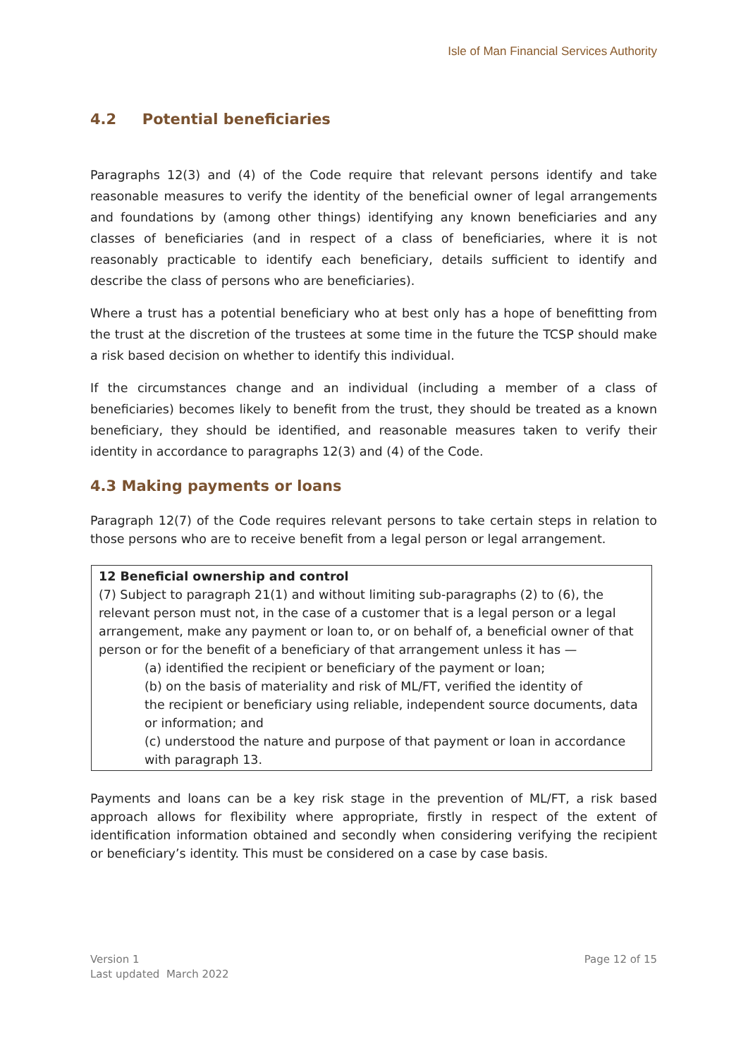Isle of Man Financial Services Authority
4.2 Potential beneficiaries
Paragraphs 12(3) and (4) of the Code require that relevant persons identify and take reasonable measures to verify the identity of the beneficial owner of legal arrangements and foundations by (among other things) identifying any known beneficiaries and any classes of beneficiaries (and in respect of a class of beneficiaries, where it is not reasonably practicable to identify each beneficiary, details sufficient to identify and describe the class of persons who are beneficiaries).
Where a trust has a potential beneficiary who at best only has a hope of benefitting from the trust at the discretion of the trustees at some time in the future the TCSP should make a risk based decision on whether to identify this individual.
If the circumstances change and an individual (including a member of a class of beneficiaries) becomes likely to benefit from the trust, they should be treated as a known beneficiary, they should be identified, and reasonable measures taken to verify their identity in accordance to paragraphs 12(3) and (4) of the Code.
4.3 Making payments or loans
Paragraph 12(7) of the Code requires relevant persons to take certain steps in relation to those persons who are to receive benefit from a legal person or legal arrangement.
12 Beneficial ownership and control
(7) Subject to paragraph 21(1) and without limiting sub-paragraphs (2) to (6), the relevant person must not, in the case of a customer that is a legal person or a legal arrangement, make any payment or loan to, or on behalf of, a beneficial owner of that person or for the benefit of a beneficiary of that arrangement unless it has —
(a) identified the recipient or beneficiary of the payment or loan;
(b) on the basis of materiality and risk of ML/FT, verified the identity of
the recipient or beneficiary using reliable, independent source documents, data or information; and
(c) understood the nature and purpose of that payment or loan in accordance with paragraph 13.
Payments and loans can be a key risk stage in the prevention of ML/FT, a risk based approach allows for flexibility where appropriate, firstly in respect of the extent of identification information obtained and secondly when considering verifying the recipient or beneficiary’s identity. This must be considered on a case by case basis.
Version 1
Last updated March 2022
Page 12 of 15